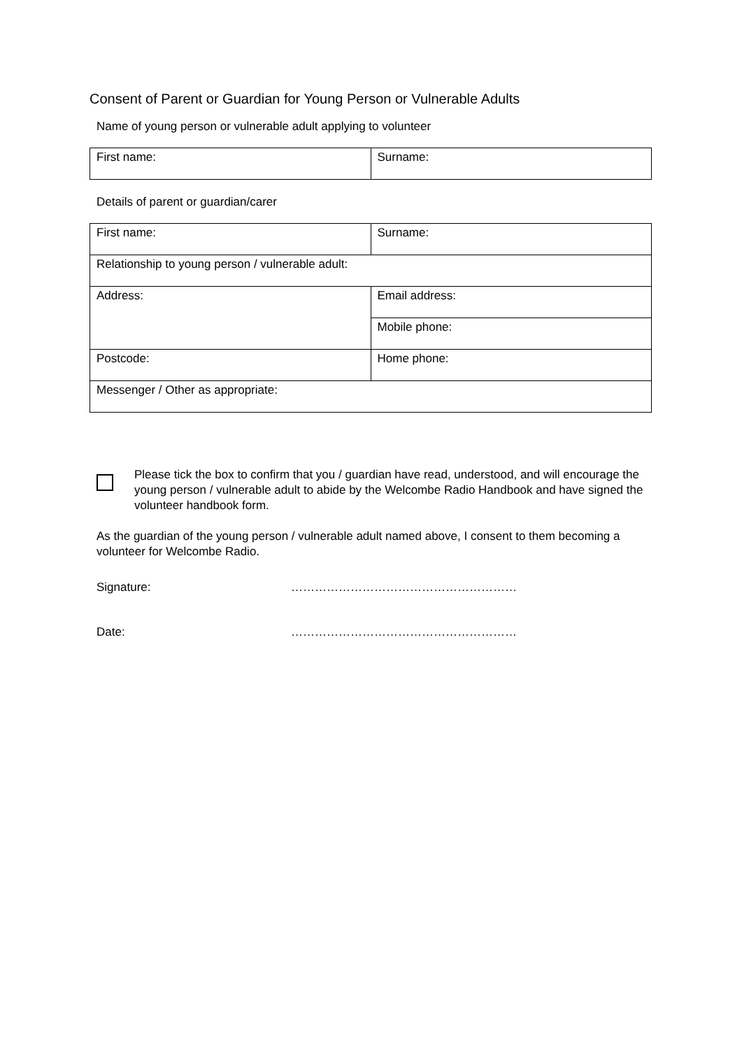Consent of Parent or Guardian for Young Person or Vulnerable Adults
Name of young person or vulnerable adult applying to volunteer
| First name: | Surname: |
Details of parent or guardian/carer
| First name: | Surname: |
| Relationship to young person / vulnerable adult: | |
| Address: | Email address: |
| | Mobile phone: |
| Postcode: | Home phone: |
| Messenger / Other as appropriate: | |
Please tick the box to confirm that you / guardian have read, understood, and will encourage the young person / vulnerable adult to abide by the Welcombe Radio Handbook and have signed the volunteer handbook form.
As the guardian of the young person / vulnerable adult named above, I consent to them becoming a volunteer for Welcombe Radio.
Signature: …………………………………………………
Date: …………………………………………………